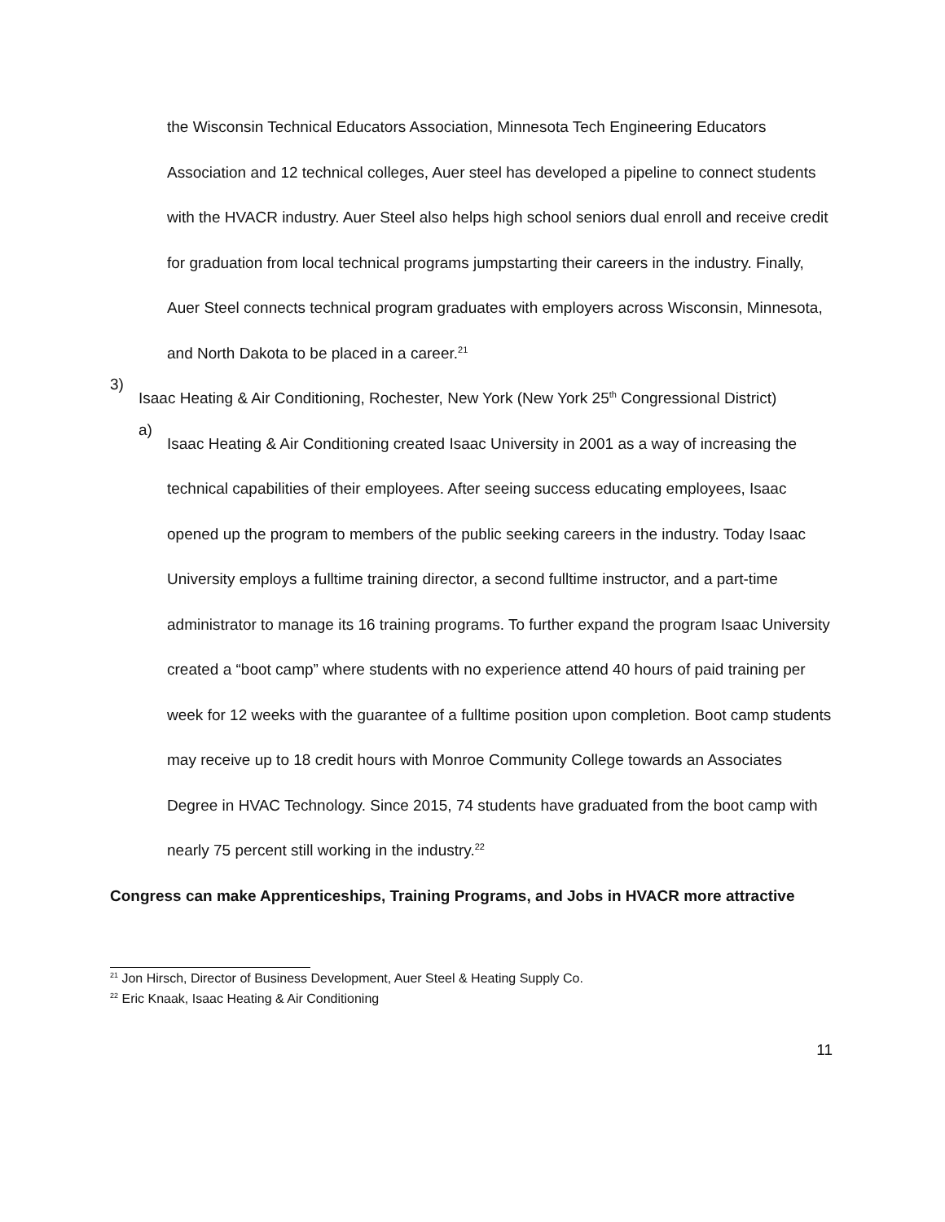the Wisconsin Technical Educators Association, Minnesota Tech Engineering Educators Association and 12 technical colleges, Auer steel has developed a pipeline to connect students with the HVACR industry. Auer Steel also helps high school seniors dual enroll and receive credit for graduation from local technical programs jumpstarting their careers in the industry. Finally, Auer Steel connects technical program graduates with employers across Wisconsin, Minnesota, and North Dakota to be placed in a career.<sup>21</sup>
3)
Isaac Heating & Air Conditioning, Rochester, New York (New York 25<sup>th</sup> Congressional District)
a)
Isaac Heating & Air Conditioning created Isaac University in 2001 as a way of increasing the technical capabilities of their employees. After seeing success educating employees, Isaac opened up the program to members of the public seeking careers in the industry. Today Isaac University employs a fulltime training director, a second fulltime instructor, and a part-time administrator to manage its 16 training programs. To further expand the program Isaac University created a “boot camp” where students with no experience attend 40 hours of paid training per week for 12 weeks with the guarantee of a fulltime position upon completion. Boot camp students may receive up to 18 credit hours with Monroe Community College towards an Associates Degree in HVAC Technology. Since 2015, 74 students have graduated from the boot camp with nearly 75 percent still working in the industry.<sup>22</sup>
Congress can make Apprenticeships, Training Programs, and Jobs in HVACR more attractive
<sup>21</sup> Jon Hirsch, Director of Business Development, Auer Steel & Heating Supply Co.
<sup>22</sup> Eric Knaak, Isaac Heating & Air Conditioning
11